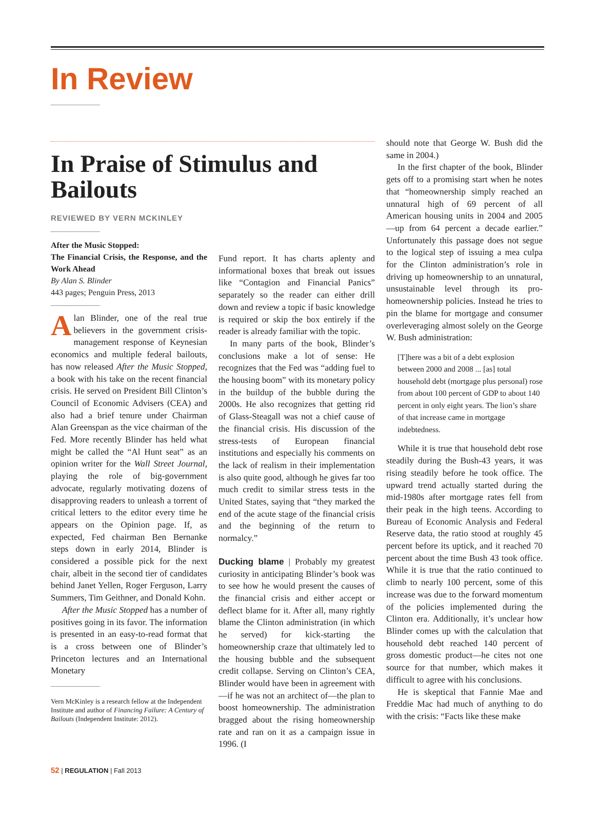In Review
In Praise of Stimulus and Bailouts
REVIEWED BY VERN MCKINLEY
After the Music Stopped:
The Financial Crisis, the Response, and the Work Ahead
By Alan S. Blinder
443 pages; Penguin Press, 2013
Alan Blinder, one of the real true believers in the government crisis-management response of Keynesian economics and multiple federal bailouts, has now released After the Music Stopped, a book with his take on the recent financial crisis. He served on President Bill Clinton’s Council of Economic Advisers (CEA) and also had a brief tenure under Chairman Alan Greenspan as the vice chairman of the Fed. More recently Blinder has held what might be called the “Al Hunt seat” as an opinion writer for the Wall Street Journal, playing the role of big-government advocate, regularly motivating dozens of disapproving readers to unleash a torrent of critical letters to the editor every time he appears on the Opinion page. If, as expected, Fed chairman Ben Bernanke steps down in early 2014, Blinder is considered a possible pick for the next chair, albeit in the second tier of candidates behind Janet Yellen, Roger Ferguson, Larry Summers, Tim Geithner, and Donald Kohn.
After the Music Stopped has a number of positives going in its favor. The information is presented in an easy-to-read format that is a cross between one of Blinder’s Princeton lectures and an International Monetary
Vern McKinley is a research fellow at the Independent Institute and author of Financing Failure: A Century of Bailouts (Independent Institute: 2012).
Fund report. It has charts aplenty and informational boxes that break out issues like “Contagion and Financial Panics” separately so the reader can either drill down and review a topic if basic knowledge is required or skip the box entirely if the reader is already familiar with the topic.
In many parts of the book, Blinder’s conclusions make a lot of sense: He recognizes that the Fed was “adding fuel to the housing boom” with its monetary policy in the buildup of the bubble during the 2000s. He also recognizes that getting rid of Glass-Steagall was not a chief cause of the financial crisis. His discussion of the stress-tests of European financial institutions and especially his comments on the lack of realism in their implementation is also quite good, although he gives far too much credit to similar stress tests in the United States, saying that “they marked the end of the acute stage of the financial crisis and the beginning of the return to normalcy.”
Ducking blame | Probably my greatest curiosity in anticipating Blinder’s book was to see how he would present the causes of the financial crisis and either accept or deflect blame for it. After all, many rightly blame the Clinton administration (in which he served) for kick-starting the homeownership craze that ultimately led to the housing bubble and the subsequent credit collapse. Serving on Clinton’s CEA, Blinder would have been in agreement with—if he was not an architect of—the plan to boost homeownership. The administration bragged about the rising homeownership rate and ran on it as a campaign issue in 1996. (I
should note that George W. Bush did the same in 2004.)
In the first chapter of the book, Blinder gets off to a promising start when he notes that “homeownership simply reached an unnatural high of 69 percent of all American housing units in 2004 and 2005—up from 64 percent a decade earlier.” Unfortunately this passage does not segue to the logical step of issuing a mea culpa for the Clinton administration’s role in driving up homeownership to an unnatural, unsustainable level through its pro-homeownership policies. Instead he tries to pin the blame for mortgage and consumer overleveraging almost solely on the George W. Bush administration:
[T]here was a bit of a debt explosion between 2000 and 2008 ... [as] total household debt (mortgage plus personal) rose from about 100 percent of GDP to about 140 percent in only eight years. The lion’s share of that increase came in mortgage indebtedness.
While it is true that household debt rose steadily during the Bush-43 years, it was rising steadily before he took office. The upward trend actually started during the mid-1980s after mortgage rates fell from their peak in the high teens. According to Bureau of Economic Analysis and Federal Reserve data, the ratio stood at roughly 45 percent before its uptick, and it reached 70 percent about the time Bush 43 took office. While it is true that the ratio continued to climb to nearly 100 percent, some of this increase was due to the forward momentum of the policies implemented during the Clinton era. Additionally, it’s unclear how Blinder comes up with the calculation that household debt reached 140 percent of gross domestic product—he cites not one source for that number, which makes it difficult to agree with his conclusions.
He is skeptical that Fannie Mae and Freddie Mac had much of anything to do with the crisis: “Facts like these make
52 | REGULATION | Fall 2013